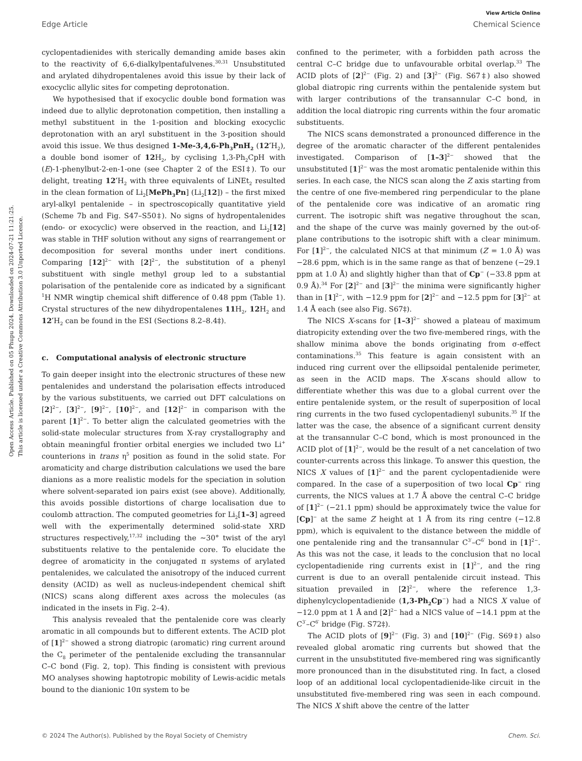View Article Online
Edge Article Chemical Science
Open Access Article. Published on 05 Phupu 2024. Downloaded on 2024-07-21 11:21:25.
This article is licensed under a Creative Commons Attribution 3.0 Unported Licence.
cyclopentadienides with sterically demanding amide bases akin to the reactivity of 6,6-dialkylpentafulvenes.<sup>30,31</sup> Unsubstituted and arylated dihydropentalenes avoid this issue by their lack of exocyclic allylic sites for competing deprotonation.
We hypothesised that if exocyclic double bond formation was indeed due to allylic deprotonation competition, then installing a methyl substituent in the 1-position and blocking exocyclic deprotonation with an aryl substituent in the 3-position should avoid this issue. We thus designed 1-Me-3,4,6-Ph<sub>3</sub>PnH<sub>2</sub> (12′H<sub>2</sub>), a double bond isomer of 12 H<sub>2</sub>, by cyclising 1,3-Ph<sub>2</sub>CpH with (E)-1-phenylbut-2-en-1-one (see Chapter 2 of the ESI‡). To our delight, treating 12′H<sub>2</sub> with three equivalents of LiNEt<sub>2</sub> resulted in the clean formation of Li<sub>2</sub>[MePh<sub>3</sub>Pn] (Li<sub>2</sub>[12]) – the first mixed aryl-alkyl pentalenide – in spectroscopically quantitative yield (Scheme 7b and Fig. S47–S50‡). No signs of hydropentalenides (endo- or exocyclic) were observed in the reaction, and Li<sub>2</sub>[12] was stable in THF solution without any signs of rearrangement or decomposition for several months under inert conditions. Comparing [12]<sup>2−</sup> with [2]<sup>2−</sup>, the substitution of a phenyl substituent with single methyl group led to a substantial polarisation of the pentalenide core as indicated by a significant <sup>1</sup>H NMR wingtip chemical shift difference of 0.48 ppm (Table 1). Crystal structures of the new dihydropentalenes 11 H<sub>2</sub>, 12 H<sub>2</sub> and 12′H<sub>2</sub> can be found in the ESI (Sections 8.2–8.4‡).
c. Computational analysis of electronic structure
To gain deeper insight into the electronic structures of these new pentalenides and understand the polarisation effects introduced by the various substituents, we carried out DFT calculations on [2]<sup>2−</sup>, [3]<sup>2−</sup>, [9]<sup>2−</sup>, [10]<sup>2−</sup>, and [12]<sup>2−</sup> in comparison with the parent [1]<sup>2−</sup>. To better align the calculated geometries with the solid-state molecular structures from X-ray crystallography and obtain meaningful frontier orbital energies we included two Li<sup>+</sup> counterions in trans η<sup>5</sup> position as found in the solid state. For aromaticity and charge distribution calculations we used the bare dianions as a more realistic models for the speciation in solution where solvent-separated ion pairs exist (see above). Additionally, this avoids possible distortions of charge localisation due to coulomb attraction. The computed geometries for Li<sub>2</sub>[1–3] agreed well with the experimentally determined solid-state XRD structures respectively,<sup>17,32</sup> including the ∼30° twist of the aryl substituents relative to the pentalenide core. To elucidate the degree of aromaticity in the conjugated π systems of arylated pentalenides, we calculated the anisotropy of the induced current density (ACID) as well as nucleus-independent chemical shift (NICS) scans along different axes across the molecules (as indicated in the insets in Fig. 2–4).
This analysis revealed that the pentalenide core was clearly aromatic in all compounds but to different extents. The ACID plot of [1]<sup>2−</sup> showed a strong diatropic (aromatic) ring current around the C<sub>8</sub> perimeter of the pentalenide excluding the transannular C–C bond (Fig. 2, top). This finding is consistent with previous MO analyses showing haptotropic mobility of Lewis-acidic metals bound to the dianionic 10π system to be
confined to the perimeter, with a forbidden path across the central C–C bridge due to unfavourable orbital overlap.<sup>33</sup> The ACID plots of [2]<sup>2−</sup> (Fig. 2) and [3]<sup>2−</sup> (Fig. S67‡) also showed global diatropic ring currents within the pentalenide system but with larger contributions of the transannular C–C bond, in addition the local diatropic ring currents within the four aromatic substituents.
The NICS scans demonstrated a pronounced difference in the degree of the aromatic character of the different pentalenides investigated. Comparison of [1–3]<sup>2−</sup> showed that the unsubstituted [1]<sup>2−</sup> was the most aromatic pentalenide within this series. In each case, the NICS scan along the Z axis starting from the centre of one five-membered ring perpendicular to the plane of the pentalenide core was indicative of an aromatic ring current. The isotropic shift was negative throughout the scan, and the shape of the curve was mainly governed by the out-of-plane contributions to the isotropic shift with a clear minimum. For [1]<sup>2−</sup>, the calculated NICS at that minimum (Z = 1.0 Å) was −28.6 ppm, which is in the same range as that of benzene (−29.1 ppm at 1.0 Å) and slightly higher than that of Cp<sup>−</sup> (−33.8 ppm at 0.9 Å).<sup>34</sup> For [2]<sup>2−</sup> and [3]<sup>2−</sup> the minima were significantly higher than in [1]<sup>2−</sup>, with −12.9 ppm for [2]<sup>2−</sup> and −12.5 ppm for [3]<sup>2−</sup> at 1.4 Å each (see also Fig. S67‡).
The NICS X-scans for [1–3]<sup>2−</sup> showed a plateau of maximum diatropicity extending over the two five-membered rings, with the shallow minima above the bonds originating from σ-effect contaminations.<sup>35</sup> This feature is again consistent with an induced ring current over the ellipsoidal pentalenide perimeter, as seen in the ACID maps. The X-scans should allow to differentiate whether this was due to a global current over the entire pentalenide system, or the result of superposition of local ring currents in the two fused cyclopentadienyl subunits.<sup>35</sup> If the latter was the case, the absence of a significant current density at the transannular C–C bond, which is most pronounced in the ACID plot of [1]<sup>2−</sup>, would be the result of a net cancelation of two counter-currents across this linkage. To answer this question, the NICS X values of [1]<sup>2−</sup> and the parent cyclopentadienide were compared. In the case of a superposition of two local Cp<sup>−</sup> ring currents, the NICS values at 1.7 Å above the central C–C bridge of [1]<sup>2−</sup> (−21.1 ppm) should be approximately twice the value for [Cp]<sup>−</sup> at the same Z height at 1 Å from its ring centre (−12.8 ppm), which is equivalent to the distance between the middle of one pentalenide ring and the transannular C<sup>3′</sup>–C<sup>6′</sup> bond in [1]<sup>2−</sup>. As this was not the case, it leads to the conclusion that no local cyclopentadienide ring currents exist in [1]<sup>2−</sup>, and the ring current is due to an overall pentalenide circuit instead. This situation prevailed in [2]<sup>2−</sup>, where the reference 1,3-diphenylcyclopentadienide (1,3-Ph<sub>2</sub>Cp<sup>−</sup>) had a NICS X value of −12.0 ppm at 1 Å and [2]<sup>2−</sup> had a NICS value of −14.1 ppm at the C<sup>3′</sup>–C<sup>6′</sup> bridge (Fig. S72‡).
The ACID plots of [9]<sup>2−</sup> (Fig. 3) and [10]<sup>2−</sup> (Fig. S69‡) also revealed global aromatic ring currents but showed that the current in the unsubstituted five-membered ring was significantly more pronounced than in the disubstituted ring. In fact, a closed loop of an additional local cyclopentadienide-like circuit in the unsubstituted five-membered ring was seen in each compound. The NICS X shift above the centre of the latter
© 2024 The Author(s). Published by the Royal Society of Chemistry Chem. Sci.